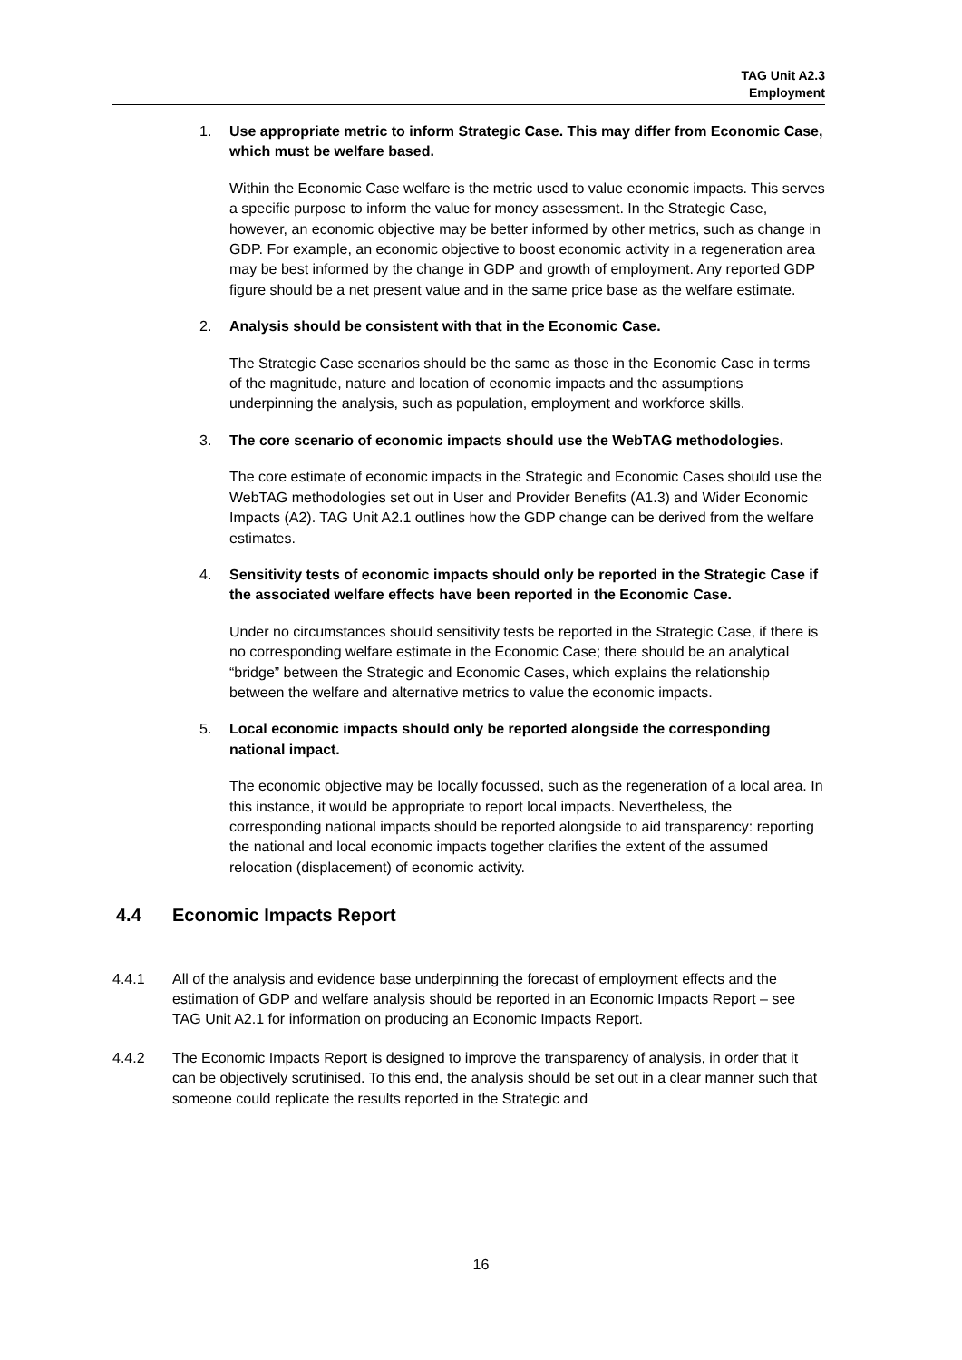TAG Unit A2.3
Employment
1. Use appropriate metric to inform Strategic Case. This may differ from Economic Case, which must be welfare based.
Within the Economic Case welfare is the metric used to value economic impacts. This serves a specific purpose to inform the value for money assessment. In the Strategic Case, however, an economic objective may be better informed by other metrics, such as change in GDP. For example, an economic objective to boost economic activity in a regeneration area may be best informed by the change in GDP and growth of employment. Any reported GDP figure should be a net present value and in the same price base as the welfare estimate.
2. Analysis should be consistent with that in the Economic Case.
The Strategic Case scenarios should be the same as those in the Economic Case in terms of the magnitude, nature and location of economic impacts and the assumptions underpinning the analysis, such as population, employment and workforce skills.
3. The core scenario of economic impacts should use the WebTAG methodologies.
The core estimate of economic impacts in the Strategic and Economic Cases should use the WebTAG methodologies set out in User and Provider Benefits (A1.3) and Wider Economic Impacts (A2). TAG Unit A2.1 outlines how the GDP change can be derived from the welfare estimates.
4. Sensitivity tests of economic impacts should only be reported in the Strategic Case if the associated welfare effects have been reported in the Economic Case.
Under no circumstances should sensitivity tests be reported in the Strategic Case, if there is no corresponding welfare estimate in the Economic Case; there should be an analytical “bridge” between the Strategic and Economic Cases, which explains the relationship between the welfare and alternative metrics to value the economic impacts.
5. Local economic impacts should only be reported alongside the corresponding national impact.
The economic objective may be locally focussed, such as the regeneration of a local area. In this instance, it would be appropriate to report local impacts. Nevertheless, the corresponding national impacts should be reported alongside to aid transparency: reporting the national and local economic impacts together clarifies the extent of the assumed relocation (displacement) of economic activity.
4.4 Economic Impacts Report
4.4.1 All of the analysis and evidence base underpinning the forecast of employment effects and the estimation of GDP and welfare analysis should be reported in an Economic Impacts Report – see TAG Unit A2.1 for information on producing an Economic Impacts Report.
4.4.2 The Economic Impacts Report is designed to improve the transparency of analysis, in order that it can be objectively scrutinised. To this end, the analysis should be set out in a clear manner such that someone could replicate the results reported in the Strategic and
16